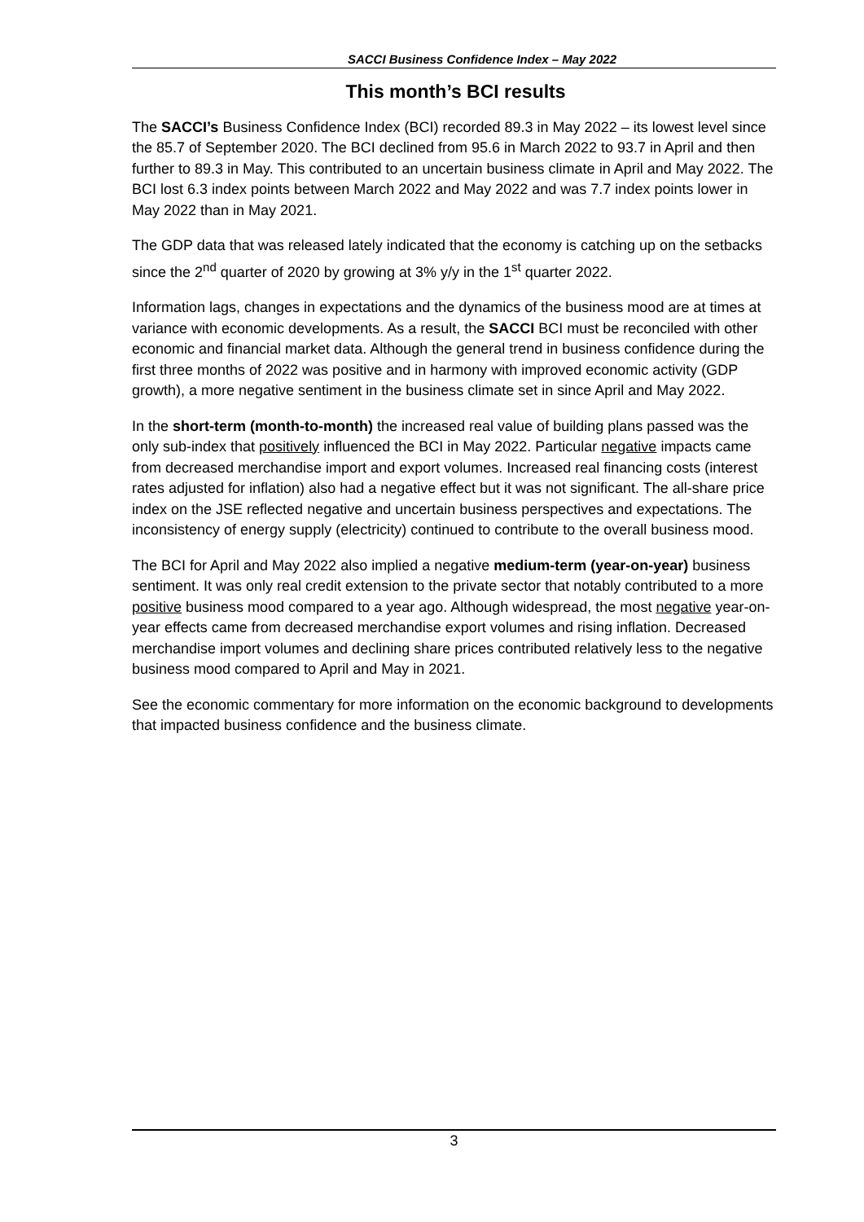SACCI Business Confidence Index – May 2022
This month’s BCI results
The SACCI’s Business Confidence Index (BCI) recorded 89.3 in May 2022 – its lowest level since the 85.7 of September 2020. The BCI declined from 95.6 in March 2022 to 93.7 in April and then further to 89.3 in May. This contributed to an uncertain business climate in April and May 2022. The BCI lost 6.3 index points between March 2022 and May 2022 and was 7.7 index points lower in May 2022 than in May 2021.
The GDP data that was released lately indicated that the economy is catching up on the setbacks since the 2<sup>nd</sup> quarter of 2020 by growing at 3% y/y in the 1<sup>st</sup> quarter 2022.
Information lags, changes in expectations and the dynamics of the business mood are at times at variance with economic developments. As a result, the SACCI BCI must be reconciled with other economic and financial market data. Although the general trend in business confidence during the first three months of 2022 was positive and in harmony with improved economic activity (GDP growth), a more negative sentiment in the business climate set in since April and May 2022.
In the short-term (month-to-month) the increased real value of building plans passed was the only sub-index that positively influenced the BCI in May 2022. Particular negative impacts came from decreased merchandise import and export volumes. Increased real financing costs (interest rates adjusted for inflation) also had a negative effect but it was not significant. The all-share price index on the JSE reflected negative and uncertain business perspectives and expectations. The inconsistency of energy supply (electricity) continued to contribute to the overall business mood.
The BCI for April and May 2022 also implied a negative medium-term (year-on-year) business sentiment. It was only real credit extension to the private sector that notably contributed to a more positive business mood compared to a year ago. Although widespread, the most negative year-on-year effects came from decreased merchandise export volumes and rising inflation. Decreased merchandise import volumes and declining share prices contributed relatively less to the negative business mood compared to April and May in 2021.
See the economic commentary for more information on the economic background to developments that impacted business confidence and the business climate.
3